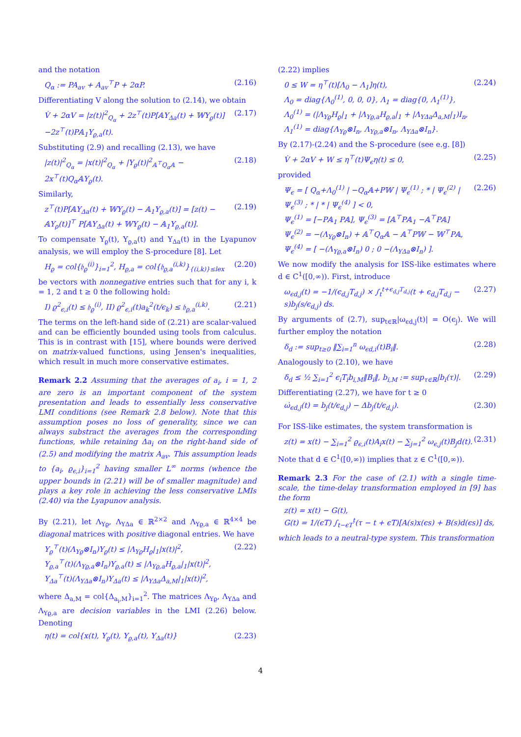and the notation
Q<sub>α</sub> := PA<sub>av</sub> + A<sub>av</sub><sup>⊤</sup>P + 2αP. (2.16)
Differentiating V along the solution to (2.14), we obtain
V̇ + 2αV = |z(t)|<sup>2</sup><sub>Q<sub>α</sub></sub> + 2z<sup>⊤</sup>(t)P[𝔸Υ<sub>Δa</sub>(t) + 𝕎Υ<sub>ϱ</sub>(t)] −2z<sup>⊤</sup>(t)P𝔸<sub>1</sub>Υ<sub>ϱ,a</sub>(t). (2.17)
Substituting (2.9) and recalling (2.13), we have
|z(t)|<sup>2</sup><sub>Q<sub>α</sub></sub> = |x(t)|<sup>2</sup><sub>Q<sub>α</sub></sub> + |Υ<sub>ϱ</sub>(t)|<sup>2</sup><sub>𝔸<sup>⊤</sup>Q<sub>α</sub>𝔸</sub> − 2x<sup>⊤</sup>(t)Q<sub>α</sub>𝔸Υ<sub>ϱ</sub>(t). (2.18)
Similarly,
z<sup>⊤</sup>(t)P[𝔸Υ<sub>Δa</sub>(t) + 𝕎Υ<sub>ϱ</sub>(t) − 𝔸<sub>1</sub>Υ<sub>ϱ,a</sub>(t)] = [z(t) − 𝔸Υ<sub>ρ</sub>(t)]<sup>⊤</sup> P[𝔸Υ<sub>Δa</sub>(t) + 𝕎Υ<sub>ϱ</sub>(t) − 𝔸<sub>1</sub>Υ<sub>ϱ,a</sub>(t)]. (2.19)
To compensate Υ<sub>ϱ</sub>(t), Υ<sub>ϱ,a</sub>(t) and Υ<sub>Δa</sub>(t) in the Lyapunov analysis, we will employ the S-procedure [8]. Let
H<sub>ϱ</sub> = col{𝔥<sub>ϱ</sub><sup>(i)</sup>}<sub>i=1</sub><sup>2</sup>, H<sub>ϱ,a</sub> = col{𝔥<sub>ϱ,a</sub><sup>(i,k)</sup>}<sub>{(i,k)}≤lex</sub> (2.20)
be vectors with nonnegative entries such that for any i, k = 1, 2 and t ≥ 0 the following hold:
I) ϱ<sup>2</sup><sub>ϵ,i</sub>(t) ≤ 𝔥<sub>ϱ</sub><sup>(i)</sup>, II) ϱ<sup>2</sup><sub>ϵ,i</sub>(t)a<sub>k</sub><sup>2</sup>(t/ϵ<sub>k</sub>) ≤ 𝔥<sub>ϱ,a</sub><sup>(i,k)</sup>. (2.21)
The terms on the left-hand side of (2.21) are scalar-valued and can be efficiently bounded using tools from calculus. This is in contrast with [15], where bounds were derived on matrix-valued functions, using Jensen's inequalities, which result in much more conservative estimates.
Remark 2.2 Assuming that the averages of a<sub>i</sub>, i = 1, 2 are zero is an important component of the system presentation and leads to essentially less conservative LMI conditions (see Remark 2.8 below). Note that this assumption poses no loss of generality, since we can always substract the averages from the corresponding functions, while retaining Δa<sub>i</sub> on the right-hand side of (2.5) and modifying the matrix A<sub>av</sub>. This assumption leads to {a<sub>i</sub>, ϱ<sub>ϵ,i</sub>}<sub>i=1</sub><sup>2</sup> having smaller L<sup>∞</sup> norms (whence the upper bounds in (2.21) will be of smaller magnitude) and plays a key role in achieving the less conservative LMIs (2.40) via the Lyapunov analysis.
By (2.21), let Λ<sub>Υϱ</sub>, Λ<sub>ΥΔa</sub> ∈ ℝ<sup>2×2</sup> and Λ<sub>Υϱ,a</sub> ∈ ℝ<sup>4×4</sup> be diagonal matrices with positive diagonal entries. We have
Υ<sub>ϱ</sub><sup>⊤</sup>(t)(Λ<sub>Υϱ</sub>⊗I<sub>n</sub>)Υ<sub>ϱ</sub>(t) ≤ |Λ<sub>Υϱ</sub>H<sub>ϱ</sub>|<sub>1</sub>|x(t)|<sup>2</sup>,
Υ<sub>ϱ,a</sub><sup>⊤</sup>(t)(Λ<sub>Υϱ,a</sub>⊗I<sub>n</sub>)Υ<sub>ϱ,a</sub>(t) ≤ |Λ<sub>Υϱ,a</sub>H<sub>ϱ,a</sub>|<sub>1</sub>|x(t)|<sup>2</sup>,
Υ<sub>Δa</sub><sup>⊤</sup>(t)(Λ<sub>ΥΔa</sub>⊗I<sub>n</sub>)Υ<sub>Δa</sub>(t) ≤ |Λ<sub>ΥΔa</sub>Δ<sub>a,M</sub>|<sub>1</sub>|x(t)|<sup>2</sup>, (2.22)
where Δ<sub>a,M</sub> = col{Δ<sub>a<sub>i</sub>,M</sub>}<sub>i=1</sub><sup>2</sup>. The matrices Λ<sub>Υϱ</sub>, Λ<sub>ΥΔa</sub> and Λ<sub>Υϱ,a</sub> are decision variables in the LMI (2.26) below. Denoting
η(t) = col{x(t), Υ<sub>ϱ</sub>(t), Υ<sub>ϱ,a</sub>(t), Υ<sub>Δa</sub>(t)} (2.23)
(2.22) implies
0 ≤ W = η<sup>⊤</sup>(t)[Λ<sub>0</sub> − Λ<sub>1</sub>]η(t),
Λ<sub>0</sub> = diag{Λ<sub>0</sub><sup>(1)</sup>, 0, 0, 0}, Λ<sub>1</sub> = diag{0, Λ<sub>1</sub><sup>(1)</sup>},
Λ<sub>0</sub><sup>(1)</sup> = (|Λ<sub>Υϱ</sub>H<sub>ϱ</sub>|<sub>1</sub> + |Λ<sub>Υϱ,a</sub>H<sub>ϱ,a</sub>|<sub>1</sub> + |Λ<sub>ΥΔa</sub>Δ<sub>a,M</sub>|<sub>1</sub>)I<sub>n</sub>,
Λ<sub>1</sub><sup>(1)</sup> = diag{Λ<sub>Υϱ</sub>⊗I<sub>n</sub>, Λ<sub>Υϱ,a</sub>⊗I<sub>n</sub>, Λ<sub>ΥΔa</sub>⊗I<sub>n</sub>}. (2.24)
By (2.17)-(2.24) and the S-procedure (see e.g. [8])
V̇ + 2αV + W ≤ η<sup>⊤</sup>(t)Ψ<sub>ϵ</sub>η(t) ≤ 0, (2.25)
provided
Ψ<sub>ϵ</sub> = [ Q<sub>α</sub>+Λ<sub>0</sub><sup>(1)</sup> | −Q<sub>α</sub>𝔸+P𝕎 | Ψ<sub>ϵ</sub><sup>(1)</sup> ; * | Ψ<sub>ϵ</sub><sup>(2)</sup> | Ψ<sub>ϵ</sub><sup>(3)</sup> ; * | * | Ψ<sub>ϵ</sub><sup>(4)</sup> ] < 0,
Ψ<sub>ϵ</sub><sup>(1)</sup> = [−P𝔸<sub>1</sub> P𝔸], Ψ<sub>ϵ</sub><sup>(3)</sup> = [𝔸<sup>⊤</sup>P𝔸<sub>1</sub> −𝔸<sup>⊤</sup>P𝔸]
Ψ<sub>ϵ</sub><sup>(2)</sup> = −(Λ<sub>Υϱ</sub>⊗I<sub>n</sub>) + 𝔸<sup>⊤</sup>Q<sub>α</sub>𝔸 − 𝔸<sup>⊤</sup>P𝕎 − 𝕎<sup>⊤</sup>P𝔸,
Ψ<sub>ϵ</sub><sup>(4)</sup> = [ −(Λ<sub>Υϱ,a</sub>⊗I<sub>n</sub>) 0 ; 0 −(Λ<sub>ΥΔa</sub>⊗I<sub>n</sub>) ]. (2.26)
We now modify the analysis for ISS-like estimates where d ∈ C<sup>1</sup>([0,∞)). First, introduce
ω<sub>ϵd,j</sub>(t) = −1/(ϵ<sub>d,j</sub>T<sub>d,j</sub>) × ∫<sub>t</sub><sup>t+ϵ<sub>d,j</sub>T<sub>d,j</sub></sup>(t + ϵ<sub>d,j</sub>T<sub>d,j</sub> − s)b<sub>j</sub>(s/ϵ<sub>d,j</sub>) ds. (2.27)
By arguments of (2.7), sup<sub>t∈ℝ</sub>|ω<sub>ϵd,j</sub>(t)| = O(ϵ<sub>j</sub>). We will further employ the notation
δ<sub>d</sub> := sup<sub>t≥0</sub> ‖∑<sub>i=1</sub><sup>n</sup> ω<sub>ϵd,i</sub>(t)B<sub>i</sub>‖. (2.28)
Analogously to (2.10), we have
δ<sub>d</sub> ≤ ½ ∑<sub>i=1</sub><sup>2</sup> ϵ<sub>i</sub>T<sub>i</sub>b<sub>i,M</sub>‖B<sub>i</sub>‖, b<sub>i,M</sub> := sup<sub>τ∈ℝ</sub>|b<sub>i</sub>(τ)|. (2.29)
Differentiating (2.27), we have for t ≥ 0
ω̇<sub>ϵd,j</sub>(t) = b<sub>j</sub>(t/ϵ<sub>d,j</sub>) − Δb<sub>j</sub>(t/ϵ<sub>d,j</sub>). (2.30)
For ISS-like estimates, the system transformation is
z(t) = x(t) − ∑<sub>i=1</sub><sup>2</sup> ϱ<sub>ϵ,i</sub>(t)A<sub>i</sub>x(t) − ∑<sub>j=1</sub><sup>2</sup> ω<sub>ϵ,j</sub>(t)B<sub>j</sub>d(t). (2.31)
Note that d ∈ C<sup>1</sup>([0,∞)) implies that z ∈ C<sup>1</sup>([0,∞)).
Remark 2.3 For the case of (2.1) with a single time-scale, the time-delay transformation employed in [9] has the form
z(t) = x(t) − G(t),
G(t) = 1/(ϵT) ∫<sub>t−ϵT</sub><sup>t</sup>(τ − t + ϵT)[A(s)x(ϵs) + B(s)d(ϵs)] ds,
which leads to a neutral-type system. This transformation
4